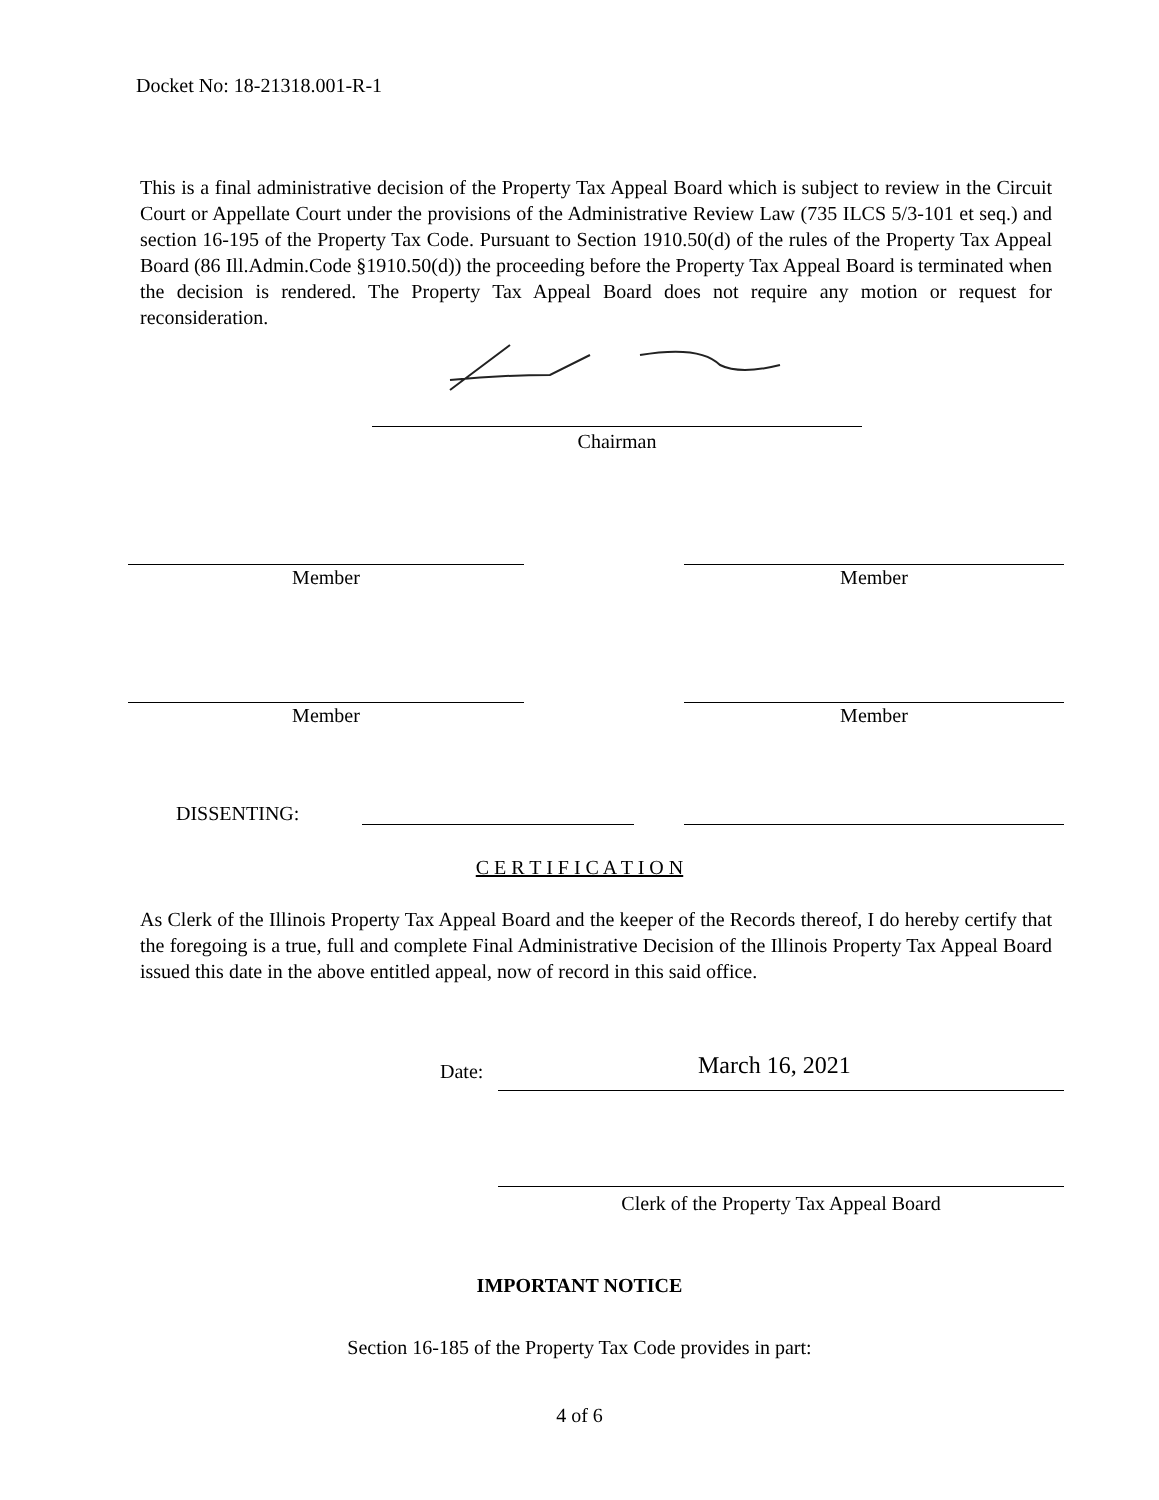Docket No: 18-21318.001-R-1
This is a final administrative decision of the Property Tax Appeal Board which is subject to review in the Circuit Court or Appellate Court under the provisions of the Administrative Review Law (735 ILCS 5/3-101 et seq.) and section 16-195 of the Property Tax Code. Pursuant to Section 1910.50(d) of the rules of the Property Tax Appeal Board (86 Ill.Admin.Code §1910.50(d)) the proceeding before the Property Tax Appeal Board is terminated when the decision is rendered. The Property Tax Appeal Board does not require any motion or request for reconsideration.
Chairman
Member Member
Member Member
DISSENTING:
C E R T I F I C A T I O N
As Clerk of the Illinois Property Tax Appeal Board and the keeper of the Records thereof, I do hereby certify that the foregoing is a true, full and complete Final Administrative Decision of the Illinois Property Tax Appeal Board issued this date in the above entitled appeal, now of record in this said office.
Date: March 16, 2021
Clerk of the Property Tax Appeal Board
IMPORTANT NOTICE
Section 16-185 of the Property Tax Code provides in part:
4 of 6